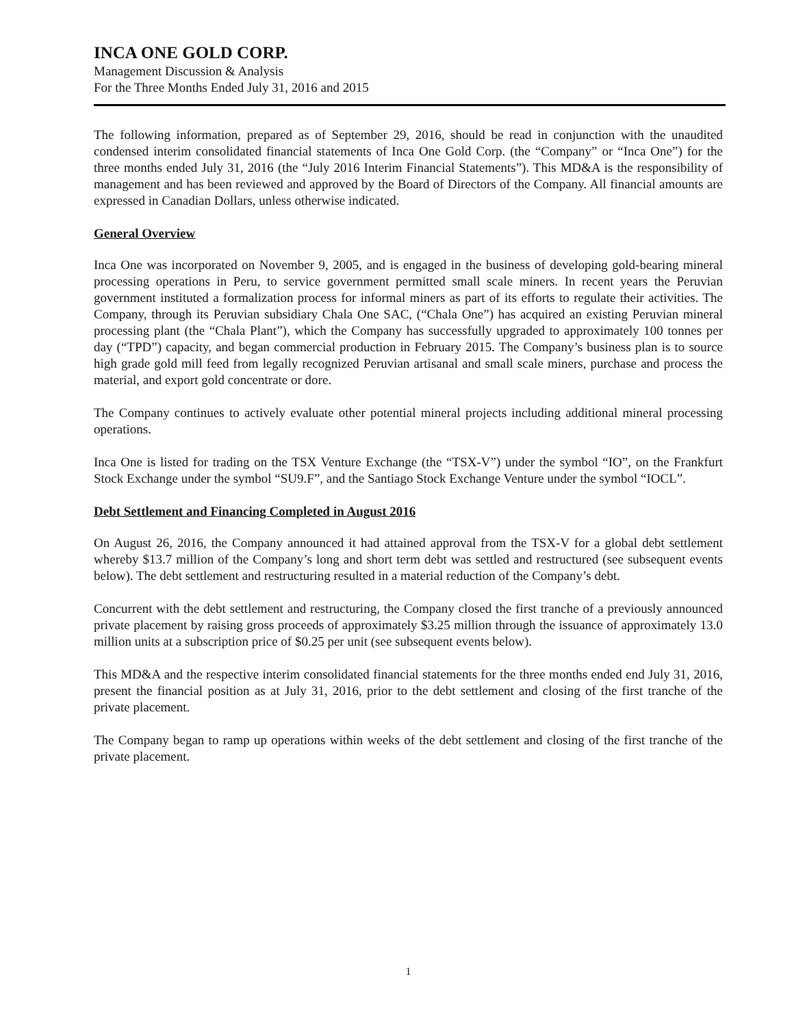INCA ONE GOLD CORP.
Management Discussion & Analysis
For the Three Months Ended July 31, 2016 and 2015
The following information, prepared as of September 29, 2016, should be read in conjunction with the unaudited condensed interim consolidated financial statements of Inca One Gold Corp. (the “Company” or “Inca One”) for the three months ended July 31, 2016 (the “July 2016 Interim Financial Statements”). This MD&A is the responsibility of management and has been reviewed and approved by the Board of Directors of the Company. All financial amounts are expressed in Canadian Dollars, unless otherwise indicated.
General Overview
Inca One was incorporated on November 9, 2005, and is engaged in the business of developing gold-bearing mineral processing operations in Peru, to service government permitted small scale miners. In recent years the Peruvian government instituted a formalization process for informal miners as part of its efforts to regulate their activities. The Company, through its Peruvian subsidiary Chala One SAC, (“Chala One”) has acquired an existing Peruvian mineral processing plant (the “Chala Plant”), which the Company has successfully upgraded to approximately 100 tonnes per day (“TPD”) capacity, and began commercial production in February 2015. The Company’s business plan is to source high grade gold mill feed from legally recognized Peruvian artisanal and small scale miners, purchase and process the material, and export gold concentrate or dore.
The Company continues to actively evaluate other potential mineral projects including additional mineral processing operations.
Inca One is listed for trading on the TSX Venture Exchange (the “TSX-V”) under the symbol “IO”, on the Frankfurt Stock Exchange under the symbol “SU9.F”, and the Santiago Stock Exchange Venture under the symbol “IOCL”.
Debt Settlement and Financing Completed in August 2016
On August 26, 2016, the Company announced it had attained approval from the TSX-V for a global debt settlement whereby $13.7 million of the Company’s long and short term debt was settled and restructured (see subsequent events below). The debt settlement and restructuring resulted in a material reduction of the Company’s debt.
Concurrent with the debt settlement and restructuring, the Company closed the first tranche of a previously announced private placement by raising gross proceeds of approximately $3.25 million through the issuance of approximately 13.0 million units at a subscription price of $0.25 per unit (see subsequent events below).
This MD&A and the respective interim consolidated financial statements for the three months ended end July 31, 2016, present the financial position as at July 31, 2016, prior to the debt settlement and closing of the first tranche of the private placement.
The Company began to ramp up operations within weeks of the debt settlement and closing of the first tranche of the private placement.
1